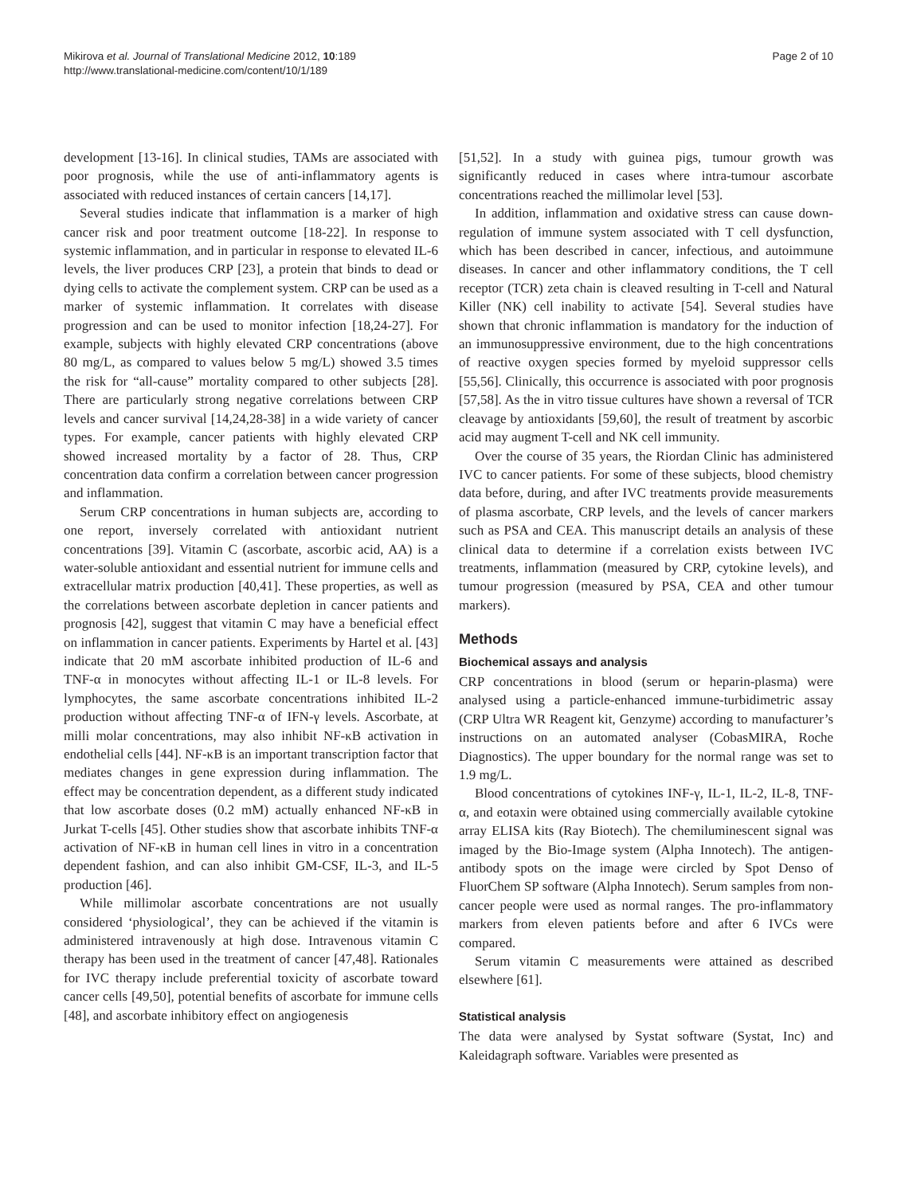Mikirova et al. Journal of Translational Medicine 2012, 10:189
http://www.translational-medicine.com/content/10/1/189
Page 2 of 10
development [13-16]. In clinical studies, TAMs are associated with poor prognosis, while the use of anti-inflammatory agents is associated with reduced instances of certain cancers [14,17].
Several studies indicate that inflammation is a marker of high cancer risk and poor treatment outcome [18-22]. In response to systemic inflammation, and in particular in response to elevated IL-6 levels, the liver produces CRP [23], a protein that binds to dead or dying cells to activate the complement system. CRP can be used as a marker of systemic inflammation. It correlates with disease progression and can be used to monitor infection [18,24-27]. For example, subjects with highly elevated CRP concentrations (above 80 mg/L, as compared to values below 5 mg/L) showed 3.5 times the risk for “all-cause” mortality compared to other subjects [28]. There are particularly strong negative correlations between CRP levels and cancer survival [14,24,28-38] in a wide variety of cancer types. For example, cancer patients with highly elevated CRP showed increased mortality by a factor of 28. Thus, CRP concentration data confirm a correlation between cancer progression and inflammation.
Serum CRP concentrations in human subjects are, according to one report, inversely correlated with antioxidant nutrient concentrations [39]. Vitamin C (ascorbate, ascorbic acid, AA) is a water-soluble antioxidant and essential nutrient for immune cells and extracellular matrix production [40,41]. These properties, as well as the correlations between ascorbate depletion in cancer patients and prognosis [42], suggest that vitamin C may have a beneficial effect on inflammation in cancer patients. Experiments by Hartel et al. [43] indicate that 20 mM ascorbate inhibited production of IL-6 and TNF-α in monocytes without affecting IL-1 or IL-8 levels. For lymphocytes, the same ascorbate concentrations inhibited IL-2 production without affecting TNF-α of IFN-γ levels. Ascorbate, at milli molar concentrations, may also inhibit NF-κB activation in endothelial cells [44]. NF-κB is an important transcription factor that mediates changes in gene expression during inflammation. The effect may be concentration dependent, as a different study indicated that low ascorbate doses (0.2 mM) actually enhanced NF-κB in Jurkat T-cells [45]. Other studies show that ascorbate inhibits TNF-α activation of NF-κB in human cell lines in vitro in a concentration dependent fashion, and can also inhibit GM-CSF, IL-3, and IL-5 production [46].
While millimolar ascorbate concentrations are not usually considered ‘physiological’, they can be achieved if the vitamin is administered intravenously at high dose. Intravenous vitamin C therapy has been used in the treatment of cancer [47,48]. Rationales for IVC therapy include preferential toxicity of ascorbate toward cancer cells [49,50], potential benefits of ascorbate for immune cells [48], and ascorbate inhibitory effect on angiogenesis
[51,52]. In a study with guinea pigs, tumour growth was significantly reduced in cases where intra-tumour ascorbate concentrations reached the millimolar level [53].
In addition, inflammation and oxidative stress can cause down-regulation of immune system associated with T cell dysfunction, which has been described in cancer, infectious, and autoimmune diseases. In cancer and other inflammatory conditions, the T cell receptor (TCR) zeta chain is cleaved resulting in T-cell and Natural Killer (NK) cell inability to activate [54]. Several studies have shown that chronic inflammation is mandatory for the induction of an immunosuppressive environment, due to the high concentrations of reactive oxygen species formed by myeloid suppressor cells [55,56]. Clinically, this occurrence is associated with poor prognosis [57,58]. As the in vitro tissue cultures have shown a reversal of TCR cleavage by antioxidants [59,60], the result of treatment by ascorbic acid may augment T-cell and NK cell immunity.
Over the course of 35 years, the Riordan Clinic has administered IVC to cancer patients. For some of these subjects, blood chemistry data before, during, and after IVC treatments provide measurements of plasma ascorbate, CRP levels, and the levels of cancer markers such as PSA and CEA. This manuscript details an analysis of these clinical data to determine if a correlation exists between IVC treatments, inflammation (measured by CRP, cytokine levels), and tumour progression (measured by PSA, CEA and other tumour markers).
Methods
Biochemical assays and analysis
CRP concentrations in blood (serum or heparin-plasma) were analysed using a particle-enhanced immune-turbidimetric assay (CRP Ultra WR Reagent kit, Genzyme) according to manufacturer’s instructions on an automated analyser (CobasMIRA, Roche Diagnostics). The upper boundary for the normal range was set to 1.9 mg/L.
Blood concentrations of cytokines INF-γ, IL-1, IL-2, IL-8, TNF-α, and eotaxin were obtained using commercially available cytokine array ELISA kits (Ray Biotech). The chemiluminescent signal was imaged by the Bio-Image system (Alpha Innotech). The antigen-antibody spots on the image were circled by Spot Denso of FluorChem SP software (Alpha Innotech). Serum samples from non-cancer people were used as normal ranges. The pro-inflammatory markers from eleven patients before and after 6 IVCs were compared.
Serum vitamin C measurements were attained as described elsewhere [61].
Statistical analysis
The data were analysed by Systat software (Systat, Inc) and Kaleidagraph software. Variables were presented as